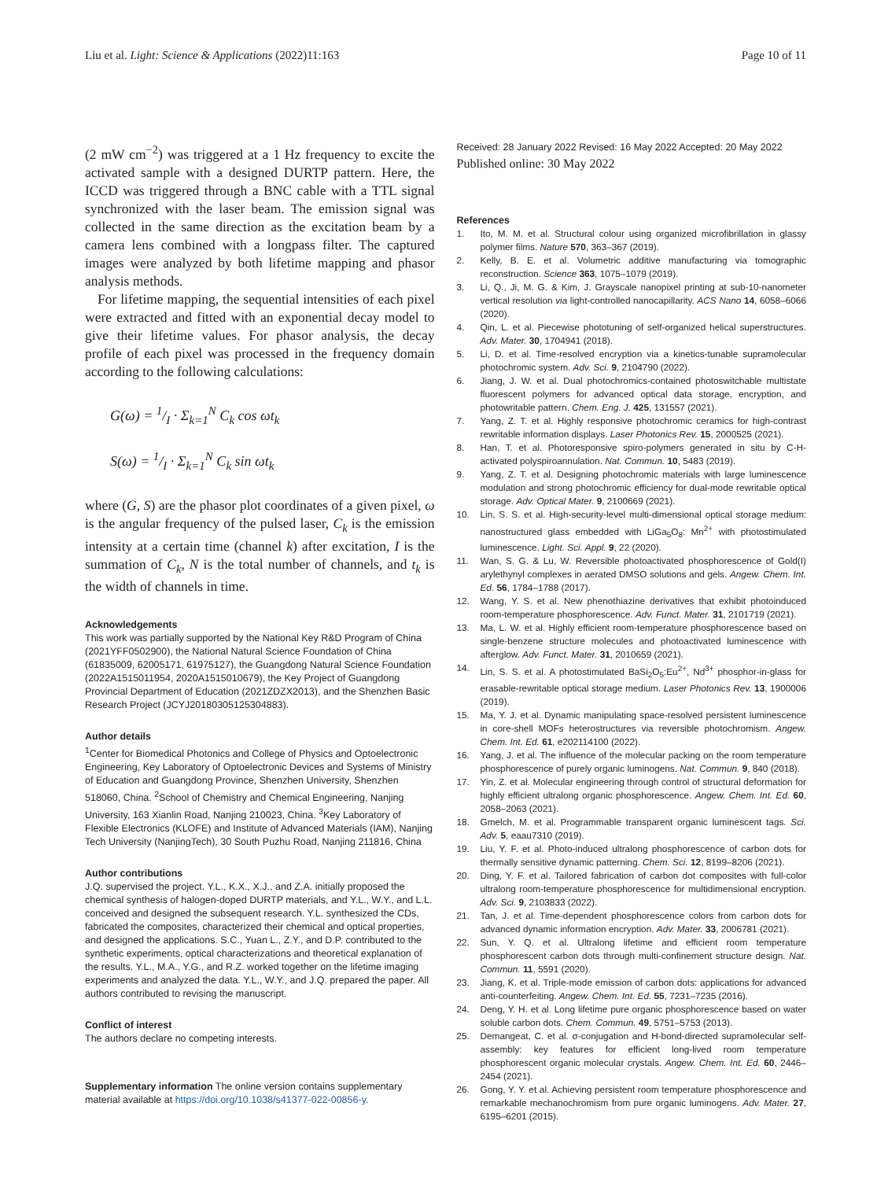Liu et al. Light: Science & Applications (2022)11:163
Page 10 of 11
(2 mW cm<sup>−2</sup>) was triggered at a 1 Hz frequency to excite the activated sample with a designed DURTP pattern. Here, the ICCD was triggered through a BNC cable with a TTL signal synchronized with the laser beam. The emission signal was collected in the same direction as the excitation beam by a camera lens combined with a longpass filter. The captured images were analyzed by both lifetime mapping and phasor analysis methods.
For lifetime mapping, the sequential intensities of each pixel were extracted and fitted with an exponential decay model to give their lifetime values. For phasor analysis, the decay profile of each pixel was processed in the frequency domain according to the following calculations:
G(ω) = 1/I · Σ<sub>k=1</sub><sup>N</sup> C<sub>k</sub> cos ωt<sub>k</sub>
S(ω) = 1/I · Σ<sub>k=1</sub><sup>N</sup> C<sub>k</sub> sin ωt<sub>k</sub>
where (G, S) are the phasor plot coordinates of a given pixel, ω is the angular frequency of the pulsed laser, C<sub>k</sub> is the emission intensity at a certain time (channel k) after excitation, I is the summation of C<sub>k</sub>, N is the total number of channels, and t<sub>k</sub> is the width of channels in time.
Acknowledgements
This work was partially supported by the National Key R&D Program of China (2021YFF0502900), the National Natural Science Foundation of China (61835009, 62005171, 61975127), the Guangdong Natural Science Foundation (2022A1515011954, 2020A1515010679), the Key Project of Guangdong Provincial Department of Education (2021ZDZX2013), and the Shenzhen Basic Research Project (JCYJ20180305125304883).
Author details
<sup>1</sup> Center for Biomedical Photonics and College of Physics and Optoelectronic Engineering, Key Laboratory of Optoelectronic Devices and Systems of Ministry of Education and Guangdong Province, Shenzhen University, Shenzhen 518060, China. <sup>2</sup>School of Chemistry and Chemical Engineering, Nanjing University, 163 Xianlin Road, Nanjing 210023, China. <sup>3</sup>Key Laboratory of Flexible Electronics (KLOFE) and Institute of Advanced Materials (IAM), Nanjing Tech University (NanjingTech), 30 South Puzhu Road, Nanjing 211816, China
Author contributions
J.Q. supervised the project. Y.L., K.X., X.J., and Z.A. initially proposed the chemical synthesis of halogen-doped DURTP materials, and Y.L., W.Y., and L.L. conceived and designed the subsequent research. Y.L. synthesized the CDs, fabricated the composites, characterized their chemical and optical properties, and designed the applications. S.C., Yuan L., Z.Y., and D.P. contributed to the synthetic experiments, optical characterizations and theoretical explanation of the results. Y.L., M.A., Y.G., and R.Z. worked together on the lifetime imaging experiments and analyzed the data. Y.L., W.Y., and J.Q. prepared the paper. All authors contributed to revising the manuscript.
Conflict of interest
The authors declare no competing interests.
Supplementary information The online version contains supplementary material available at https://doi.org/10.1038/s41377-022-00856-y.
Received: 28 January 2022 Revised: 16 May 2022 Accepted: 20 May 2022
Published online: 30 May 2022
References
1. Ito, M. M. et al. Structural colour using organized microfibrillation in glassy polymer films. Nature 570, 363–367 (2019).
2. Kelly, B. E. et al. Volumetric additive manufacturing via tomographic reconstruction. Science 363, 1075–1079 (2019).
3. Li, Q., Ji, M. G. & Kim, J. Grayscale nanopixel printing at sub-10-nanometer vertical resolution via light-controlled nanocapillarity. ACS Nano 14, 6058–6066 (2020).
4. Qin, L. et al. Piecewise phototuning of self-organized helical superstructures. Adv. Mater. 30, 1704941 (2018).
5. Li, D. et al. Time-resolved encryption via a kinetics-tunable supramolecular photochromic system. Adv. Sci. 9, 2104790 (2022).
6. Jiang, J. W. et al. Dual photochromics-contained photoswitchable multistate fluorescent polymers for advanced optical data storage, encryption, and photowritable pattern. Chem. Eng. J. 425, 131557 (2021).
7. Yang, Z. T. et al. Highly responsive photochromic ceramics for high-contrast rewritable information displays. Laser Photonics Rev. 15, 2000525 (2021).
8. Han, T. et al. Photoresponsive spiro-polymers generated in situ by C-H-activated polyspiroannulation. Nat. Commun. 10, 5483 (2019).
9. Yang, Z. T. et al. Designing photochromic materials with large luminescence modulation and strong photochromic efficiency for dual-mode rewritable optical storage. Adv. Optical Mater. 9, 2100669 (2021).
10. Lin, S. S. et al. High-security-level multi-dimensional optical storage medium: nanostructured glass embedded with LiGa<sub>5</sub>O<sub>8</sub>: Mn<sup>2+</sup> with photostimulated luminescence. Light. Sci. Appl. 9, 22 (2020).
11. Wan, S. G. & Lu, W. Reversible photoactivated phosphorescence of Gold(I) arylethynyl complexes in aerated DMSO solutions and gels. Angew. Chem. Int. Ed. 56, 1784–1788 (2017).
12. Wang, Y. S. et al. New phenothiazine derivatives that exhibit photoinduced room-temperature phosphorescence. Adv. Funct. Mater. 31, 2101719 (2021).
13. Ma, L. W. et al. Highly efficient room-temperature phosphorescence based on single-benzene structure molecules and photoactivated luminescence with afterglow. Adv. Funct. Mater. 31, 2010659 (2021).
14. Lin, S. S. et al. A photostimulated BaSi<sub>2</sub>O<sub>5</sub>:Eu<sup>2+</sup>, Nd<sup>3+</sup> phosphor-in-glass for erasable-rewritable optical storage medium. Laser Photonics Rev. 13, 1900006 (2019).
15. Ma, Y. J. et al. Dynamic manipulating space-resolved persistent luminescence in core-shell MOFs heterostructures via reversible photochromism. Angew. Chem. Int. Ed. 61, e202114100 (2022).
16. Yang, J. et al. The influence of the molecular packing on the room temperature phosphorescence of purely organic luminogens. Nat. Commun. 9, 840 (2018).
17. Yin, Z. et al. Molecular engineering through control of structural deformation for highly efficient ultralong organic phosphorescence. Angew. Chem. Int. Ed. 60, 2058–2063 (2021).
18. Gmelch, M. et al. Programmable transparent organic luminescent tags. Sci. Adv. 5, eaau7310 (2019).
19. Liu, Y. F. et al. Photo-induced ultralong phosphorescence of carbon dots for thermally sensitive dynamic patterning. Chem. Sci. 12, 8199–8206 (2021).
20. Ding, Y. F. et al. Tailored fabrication of carbon dot composites with full-color ultralong room-temperature phosphorescence for multidimensional encryption. Adv. Sci. 9, 2103833 (2022).
21. Tan, J. et al. Time-dependent phosphorescence colors from carbon dots for advanced dynamic information encryption. Adv. Mater. 33, 2006781 (2021).
22. Sun, Y. Q. et al. Ultralong lifetime and efficient room temperature phosphorescent carbon dots through multi-confinement structure design. Nat. Commun. 11, 5591 (2020).
23. Jiang, K. et al. Triple-mode emission of carbon dots: applications for advanced anti-counterfeiting. Angew. Chem. Int. Ed. 55, 7231–7235 (2016).
24. Deng, Y. H. et al. Long lifetime pure organic phosphorescence based on water soluble carbon dots. Chem. Commun. 49, 5751–5753 (2013).
25. Demangeat, C. et al. σ-conjugation and H-bond-directed supramolecular self-assembly: key features for efficient long-lived room temperature phosphorescent organic molecular crystals. Angew. Chem. Int. Ed. 60, 2446–2454 (2021).
26. Gong, Y. Y. et al. Achieving persistent room temperature phosphorescence and remarkable mechanochromism from pure organic luminogens. Adv. Mater. 27, 6195–6201 (2015).